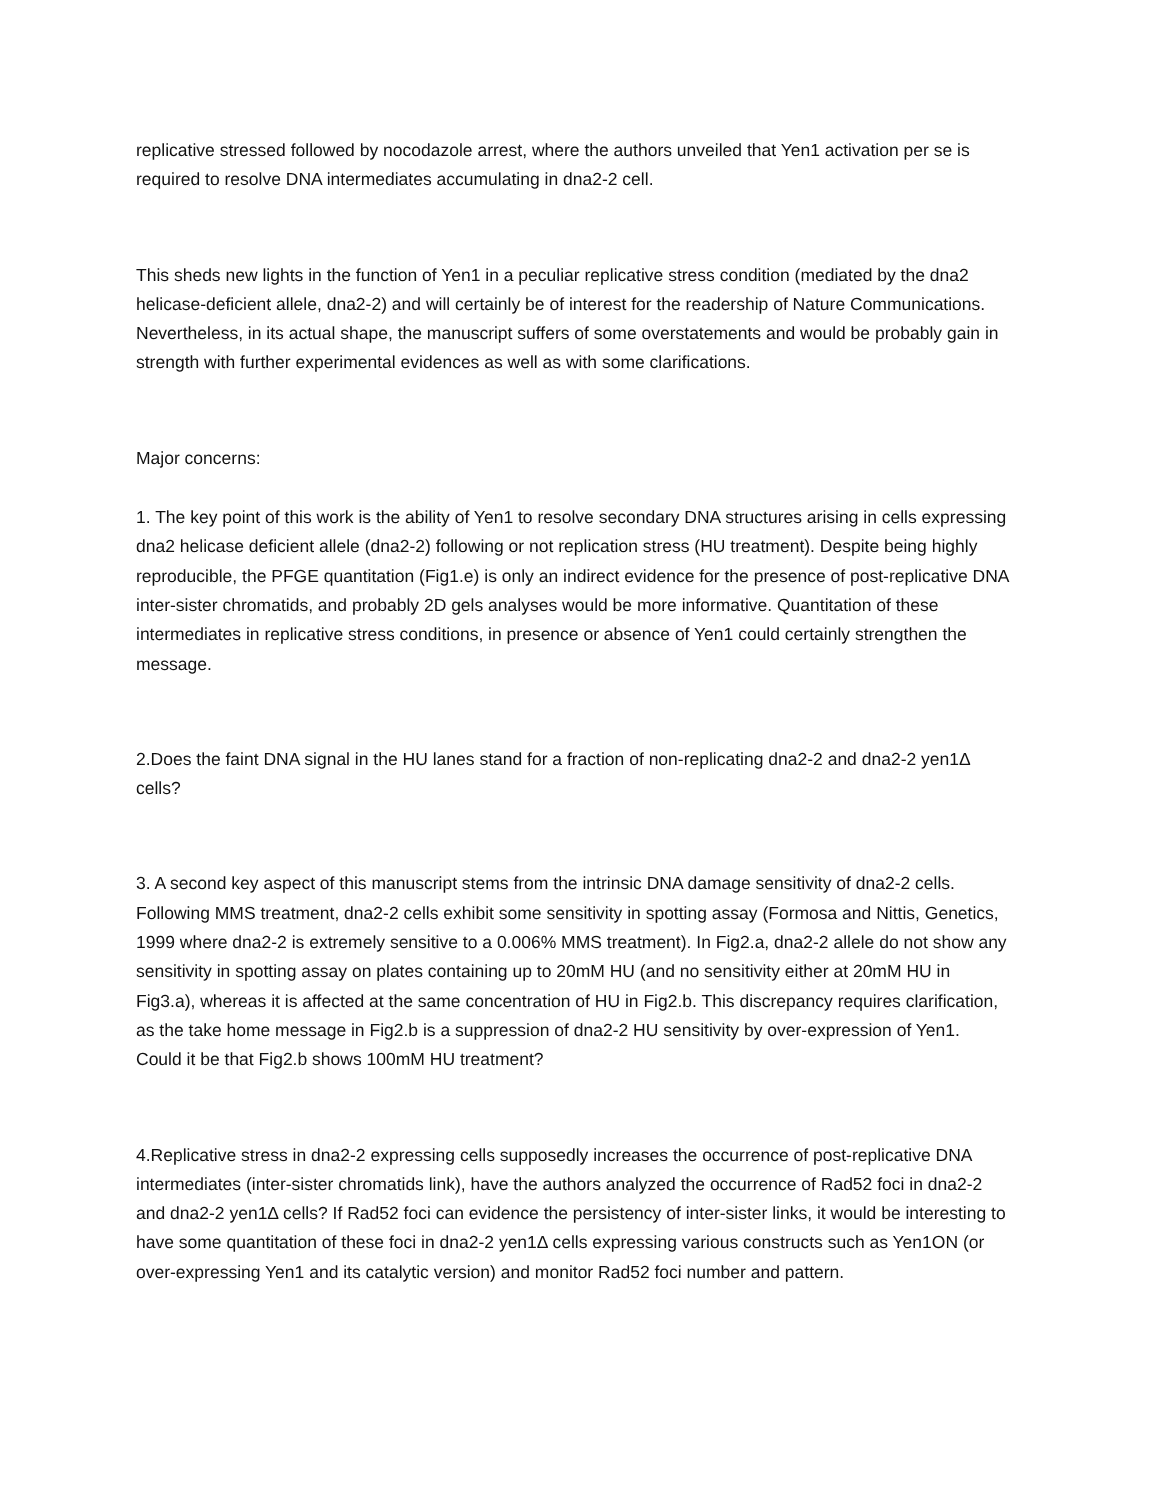replicative stressed followed by nocodazole arrest, where the authors unveiled that Yen1 activation per se is required to resolve DNA intermediates accumulating in dna2-2 cell.
This sheds new lights in the function of Yen1 in a peculiar replicative stress condition (mediated by the dna2 helicase-deficient allele, dna2-2) and will certainly be of interest for the readership of Nature Communications. Nevertheless, in its actual shape, the manuscript suffers of some overstatements and would be probably gain in strength with further experimental evidences as well as with some clarifications.
Major concerns:
1. The key point of this work is the ability of Yen1 to resolve secondary DNA structures arising in cells expressing dna2 helicase deficient allele (dna2-2) following or not replication stress (HU treatment). Despite being highly reproducible, the PFGE quantitation (Fig1.e) is only an indirect evidence for the presence of post-replicative DNA inter-sister chromatids, and probably 2D gels analyses would be more informative. Quantitation of these intermediates in replicative stress conditions, in presence or absence of Yen1 could certainly strengthen the message.
2.Does the faint DNA signal in the HU lanes stand for a fraction of non-replicating dna2-2 and dna2-2 yen1Δ cells?
3. A second key aspect of this manuscript stems from the intrinsic DNA damage sensitivity of dna2-2 cells. Following MMS treatment, dna2-2 cells exhibit some sensitivity in spotting assay (Formosa and Nittis, Genetics, 1999 where dna2-2 is extremely sensitive to a 0.006% MMS treatment). In Fig2.a, dna2-2 allele do not show any sensitivity in spotting assay on plates containing up to 20mM HU (and no sensitivity either at 20mM HU in Fig3.a), whereas it is affected at the same concentration of HU in Fig2.b. This discrepancy requires clarification, as the take home message in Fig2.b is a suppression of dna2-2 HU sensitivity by over-expression of Yen1. Could it be that Fig2.b shows 100mM HU treatment?
4.Replicative stress in dna2-2 expressing cells supposedly increases the occurrence of post-replicative DNA intermediates (inter-sister chromatids link), have the authors analyzed the occurrence of Rad52 foci in dna2-2 and dna2-2 yen1Δ cells? If Rad52 foci can evidence the persistency of inter-sister links, it would be interesting to have some quantitation of these foci in dna2-2 yen1Δ cells expressing various constructs such as Yen1ON (or over-expressing Yen1 and its catalytic version) and monitor Rad52 foci number and pattern.